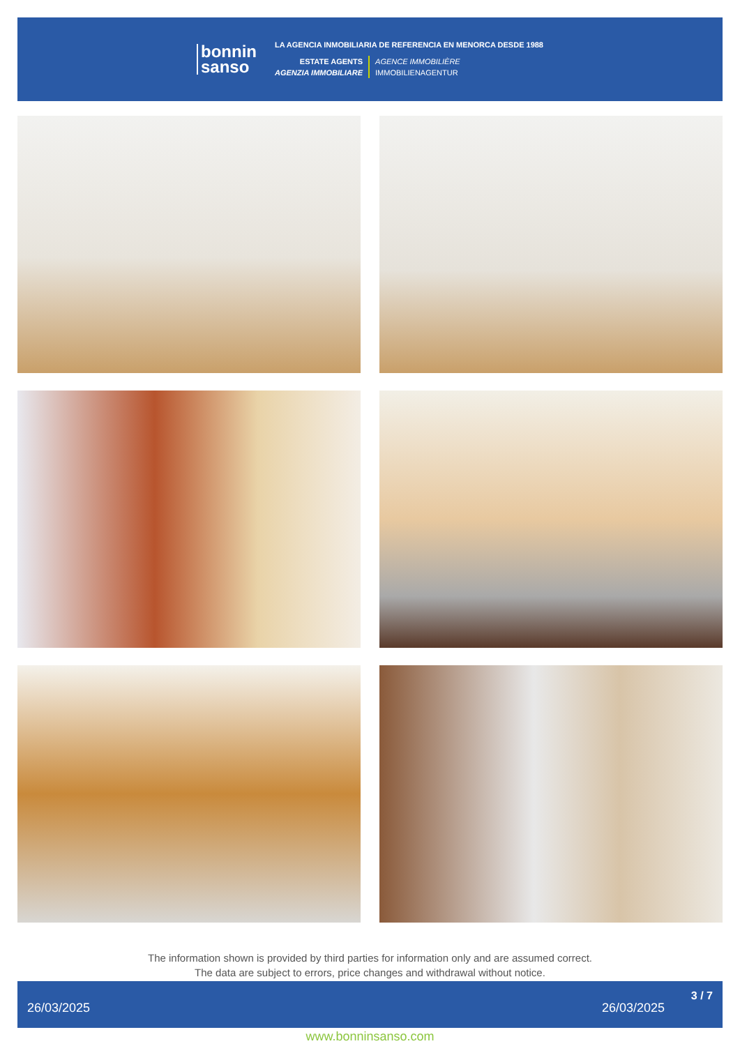bonnin
sanso
LA AGENCIA INMOBILIARIA DE REFERENCIA EN MENORCA DESDE 1988
ESTATE AGENTS
AGENZIA IMMOBILIARE
AGENCE IMMOBILIÈRE
IMMOBILIENAGENTUR
The information shown is provided by third parties for information only and are assumed correct.
The data are subject to errors, price changes and withdrawal without notice.
26/03/2025 26/03/2025
3 / 7
www.bonninsanso.com